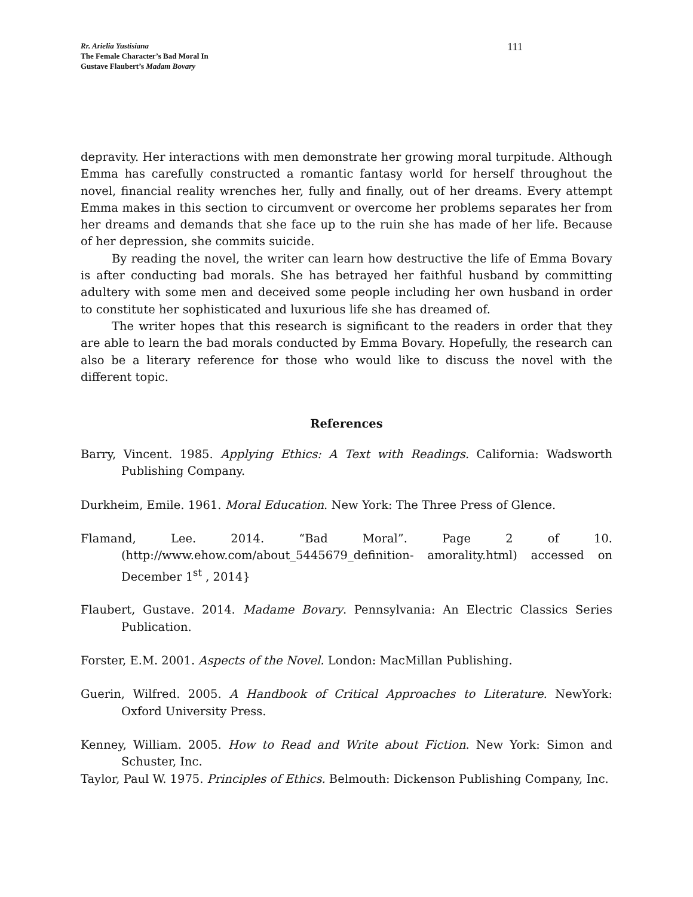Rr. Arielia Yustisiana
The Female Character’s Bad Moral In
Gustave Flaubert’s Madam Bovary
111
depravity. Her interactions with men demonstrate her growing moral turpitude. Although Emma has carefully constructed a romantic fantasy world for herself throughout the novel, financial reality wrenches her, fully and finally, out of her dreams. Every attempt Emma makes in this section to circumvent or overcome her problems separates her from her dreams and demands that she face up to the ruin she has made of her life. Because of her depression, she commits suicide.
By reading the novel, the writer can learn how destructive the life of Emma Bovary is after conducting bad morals. She has betrayed her faithful husband by committing adultery with some men and deceived some people including her own husband in order to constitute her sophisticated and luxurious life she has dreamed of.
The writer hopes that this research is significant to the readers in order that they are able to learn the bad morals conducted by Emma Bovary. Hopefully, the research can also be a literary reference for those who would like to discuss the novel with the different topic.
References
Barry, Vincent. 1985. Applying Ethics: A Text with Readings. California: Wadsworth Publishing Company.
Durkheim, Emile. 1961. Moral Education. New York: The Three Press of Glence.
Flamand, Lee. 2014. “Bad Moral”. Page 2 of 10. (http://www.ehow.com/about_5445679_definition- amorality.html) accessed on December 1<sup>st</sup> , 2014}
Flaubert, Gustave. 2014. Madame Bovary. Pennsylvania: An Electric Classics Series Publication.
Forster, E.M. 2001. Aspects of the Novel. London: MacMillan Publishing.
Guerin, Wilfred. 2005. A Handbook of Critical Approaches to Literature. NewYork: Oxford University Press.
Kenney, William. 2005. How to Read and Write about Fiction. New York: Simon and Schuster, Inc.
Taylor, Paul W. 1975. Principles of Ethics. Belmouth: Dickenson Publishing Company, Inc.